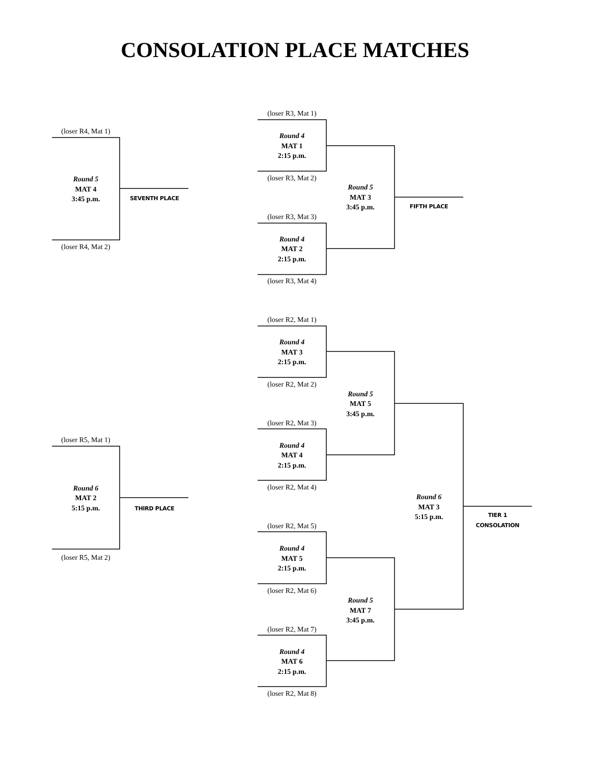CONSOLATION PLACE MATCHES
(loser R4, Mat 1)
Round 5
MAT 4
3:45 p.m.
SEVENTH PLACE
(loser R4, Mat 2)
(loser R5, Mat 1)
Round 6
MAT 2
5:15 p.m.
THIRD PLACE
(loser R5, Mat 2)
(loser R3, Mat 1)
Round 4
MAT 1
2:15 p.m.
(loser R3, Mat 2)
(loser R3, Mat 3)
Round 4
MAT 2
2:15 p.m.
(loser R3, Mat 4)
(loser R2, Mat 1)
Round 4
MAT 3
2:15 p.m.
(loser R2, Mat 2)
(loser R2, Mat 3)
Round 4
MAT 4
2:15 p.m.
(loser R2, Mat 4)
(loser R2, Mat 5)
Round 4
MAT 5
2:15 p.m.
(loser R2, Mat 6)
(loser R2, Mat 7)
Round 4
MAT 6
2:15 p.m.
(loser R2, Mat 8)
Round 5
MAT 3
3:45 p.m.
Round 5
MAT 5
3:45 p.m.
Round 5
MAT 7
3:45 p.m.
FIFTH PLACE
Round 6
MAT 3
5:15 p.m.
TIER 1
CONSOLATION